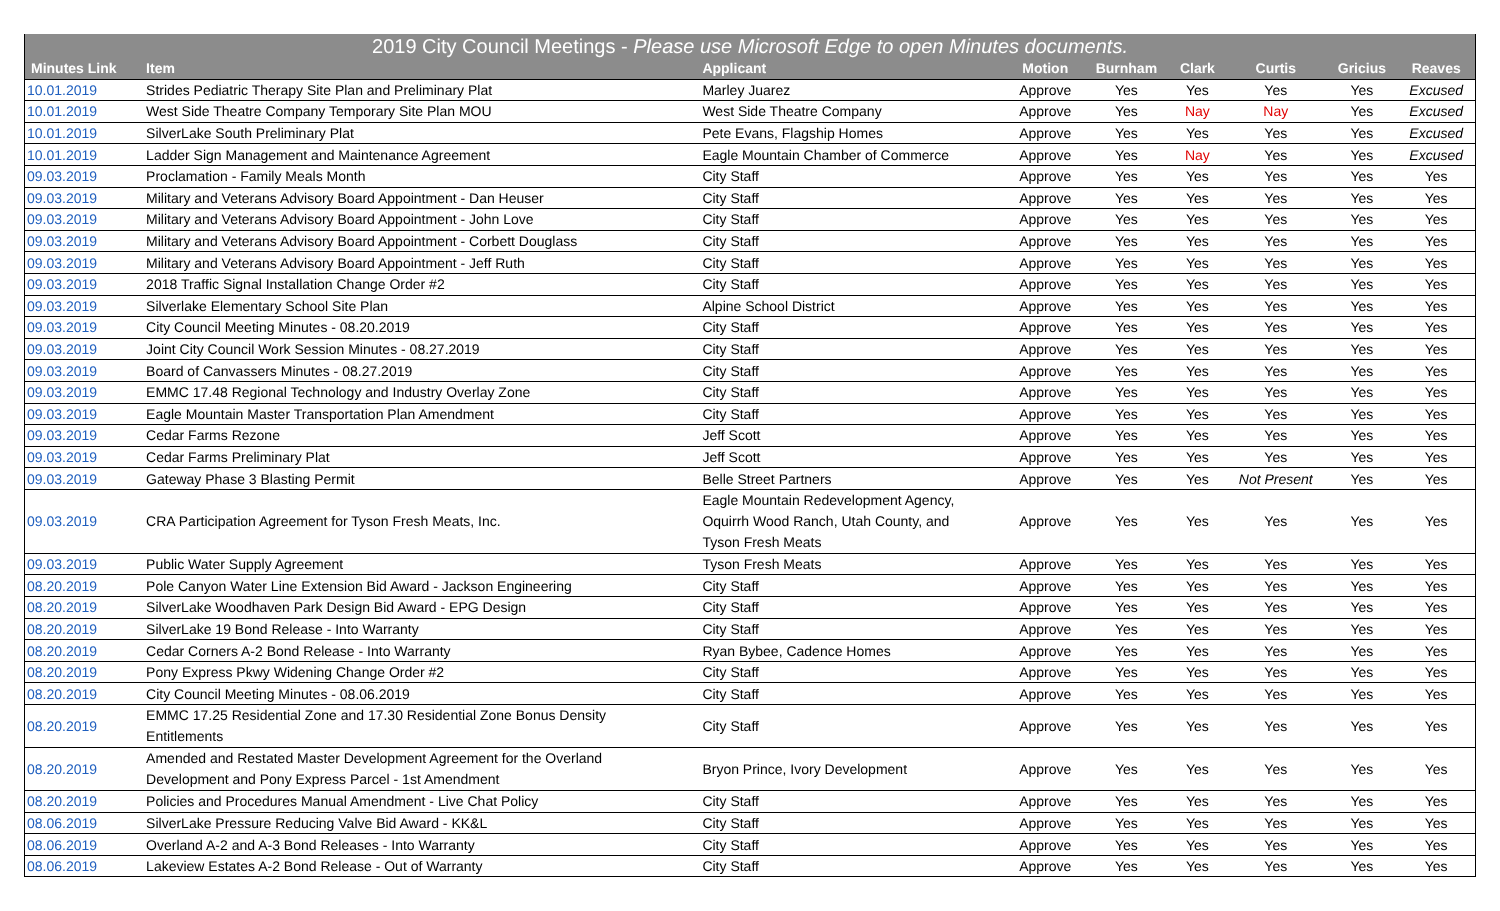| 2019 City Council Meetings - Please use Microsoft Edge to open Minutes documents. | | | | | | | | |
| --- | --- | --- | --- | --- | --- | --- | --- | --- |
| Minutes Link | Item | Applicant | Motion | Burnham | Clark | Curtis | Gricius | Reaves |
| 10.01.2019 | Strides Pediatric Therapy Site Plan and Preliminary Plat | Marley Juarez | Approve | Yes | Yes | Yes | Yes | Excused |
| 10.01.2019 | West Side Theatre Company Temporary Site Plan MOU | West Side Theatre Company | Approve | Yes | Nay | Nay | Yes | Excused |
| 10.01.2019 | SilverLake South Preliminary Plat | Pete Evans, Flagship Homes | Approve | Yes | Yes | Yes | Yes | Excused |
| 10.01.2019 | Ladder Sign Management and Maintenance Agreement | Eagle Mountain Chamber of Commerce | Approve | Yes | Nay | Yes | Yes | Excused |
| 09.03.2019 | Proclamation - Family Meals Month | City Staff | Approve | Yes | Yes | Yes | Yes | Yes |
| 09.03.2019 | Military and Veterans Advisory Board Appointment - Dan Heuser | City Staff | Approve | Yes | Yes | Yes | Yes | Yes |
| 09.03.2019 | Military and Veterans Advisory Board Appointment - John Love | City Staff | Approve | Yes | Yes | Yes | Yes | Yes |
| 09.03.2019 | Military and Veterans Advisory Board Appointment - Corbett Douglass | City Staff | Approve | Yes | Yes | Yes | Yes | Yes |
| 09.03.2019 | Military and Veterans Advisory Board Appointment - Jeff Ruth | City Staff | Approve | Yes | Yes | Yes | Yes | Yes |
| 09.03.2019 | 2018 Traffic Signal Installation Change Order #2 | City Staff | Approve | Yes | Yes | Yes | Yes | Yes |
| 09.03.2019 | Silverlake Elementary School Site Plan | Alpine School District | Approve | Yes | Yes | Yes | Yes | Yes |
| 09.03.2019 | City Council Meeting Minutes - 08.20.2019 | City Staff | Approve | Yes | Yes | Yes | Yes | Yes |
| 09.03.2019 | Joint City Council Work Session Minutes - 08.27.2019 | City Staff | Approve | Yes | Yes | Yes | Yes | Yes |
| 09.03.2019 | Board of Canvassers Minutes - 08.27.2019 | City Staff | Approve | Yes | Yes | Yes | Yes | Yes |
| 09.03.2019 | EMMC 17.48 Regional Technology and Industry Overlay Zone | City Staff | Approve | Yes | Yes | Yes | Yes | Yes |
| 09.03.2019 | Eagle Mountain Master Transportation Plan Amendment | City Staff | Approve | Yes | Yes | Yes | Yes | Yes |
| 09.03.2019 | Cedar Farms Rezone | Jeff Scott | Approve | Yes | Yes | Yes | Yes | Yes |
| 09.03.2019 | Cedar Farms Preliminary Plat | Jeff Scott | Approve | Yes | Yes | Yes | Yes | Yes |
| 09.03.2019 | Gateway Phase 3 Blasting Permit | Belle Street Partners | Approve | Yes | Yes | Not Present | Yes | Yes |
| 09.03.2019 | CRA Participation Agreement for Tyson Fresh Meats, Inc. | Eagle Mountain Redevelopment Agency, Oquirrh Wood Ranch, Utah County, and Tyson Fresh Meats | Approve | Yes | Yes | Yes | Yes | Yes |
| 09.03.2019 | Public Water Supply Agreement | Tyson Fresh Meats | Approve | Yes | Yes | Yes | Yes | Yes |
| 08.20.2019 | Pole Canyon Water Line Extension Bid Award - Jackson Engineering | City Staff | Approve | Yes | Yes | Yes | Yes | Yes |
| 08.20.2019 | SilverLake Woodhaven Park Design Bid Award - EPG Design | City Staff | Approve | Yes | Yes | Yes | Yes | Yes |
| 08.20.2019 | SilverLake 19 Bond Release - Into Warranty | City Staff | Approve | Yes | Yes | Yes | Yes | Yes |
| 08.20.2019 | Cedar Corners A-2 Bond Release - Into Warranty | Ryan Bybee, Cadence Homes | Approve | Yes | Yes | Yes | Yes | Yes |
| 08.20.2019 | Pony Express Pkwy Widening Change Order #2 | City Staff | Approve | Yes | Yes | Yes | Yes | Yes |
| 08.20.2019 | City Council Meeting Minutes - 08.06.2019 | City Staff | Approve | Yes | Yes | Yes | Yes | Yes |
| 08.20.2019 | EMMC 17.25 Residential Zone and 17.30 Residential Zone Bonus Density Entitlements | City Staff | Approve | Yes | Yes | Yes | Yes | Yes |
| 08.20.2019 | Amended and Restated Master Development Agreement for the Overland Development and Pony Express Parcel - 1st Amendment | Bryon Prince, Ivory Development | Approve | Yes | Yes | Yes | Yes | Yes |
| 08.20.2019 | Policies and Procedures Manual Amendment - Live Chat Policy | City Staff | Approve | Yes | Yes | Yes | Yes | Yes |
| 08.06.2019 | SilverLake Pressure Reducing Valve Bid Award - KK&L | City Staff | Approve | Yes | Yes | Yes | Yes | Yes |
| 08.06.2019 | Overland A-2 and A-3 Bond Releases - Into Warranty | City Staff | Approve | Yes | Yes | Yes | Yes | Yes |
| 08.06.2019 | Lakeview Estates A-2 Bond Release - Out of Warranty | City Staff | Approve | Yes | Yes | Yes | Yes | Yes |